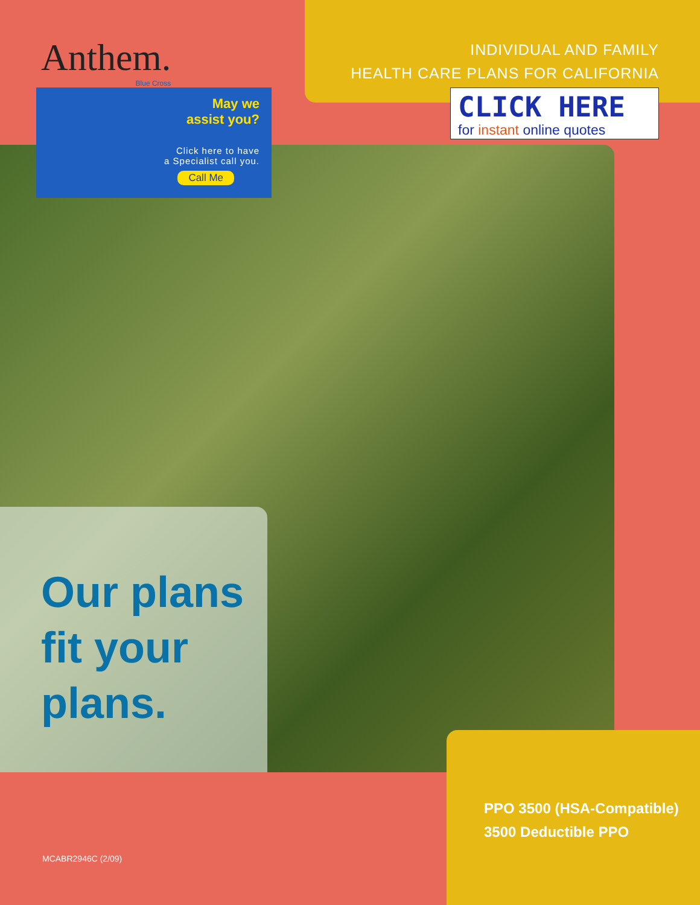Anthem.
Blue Cross
INDIVIDUAL AND FAMILY
HEALTH CARE PLANS FOR CALIFORNIA
May we
assist you?
Click here to have
a Specialist call you.
Call Me
CLICK HERE
for instant online quotes
Our plans
fit your
plans.
PPO 3500 (HSA-Compatible)
3500 Deductible PPO
MCABR2946C (2/09)